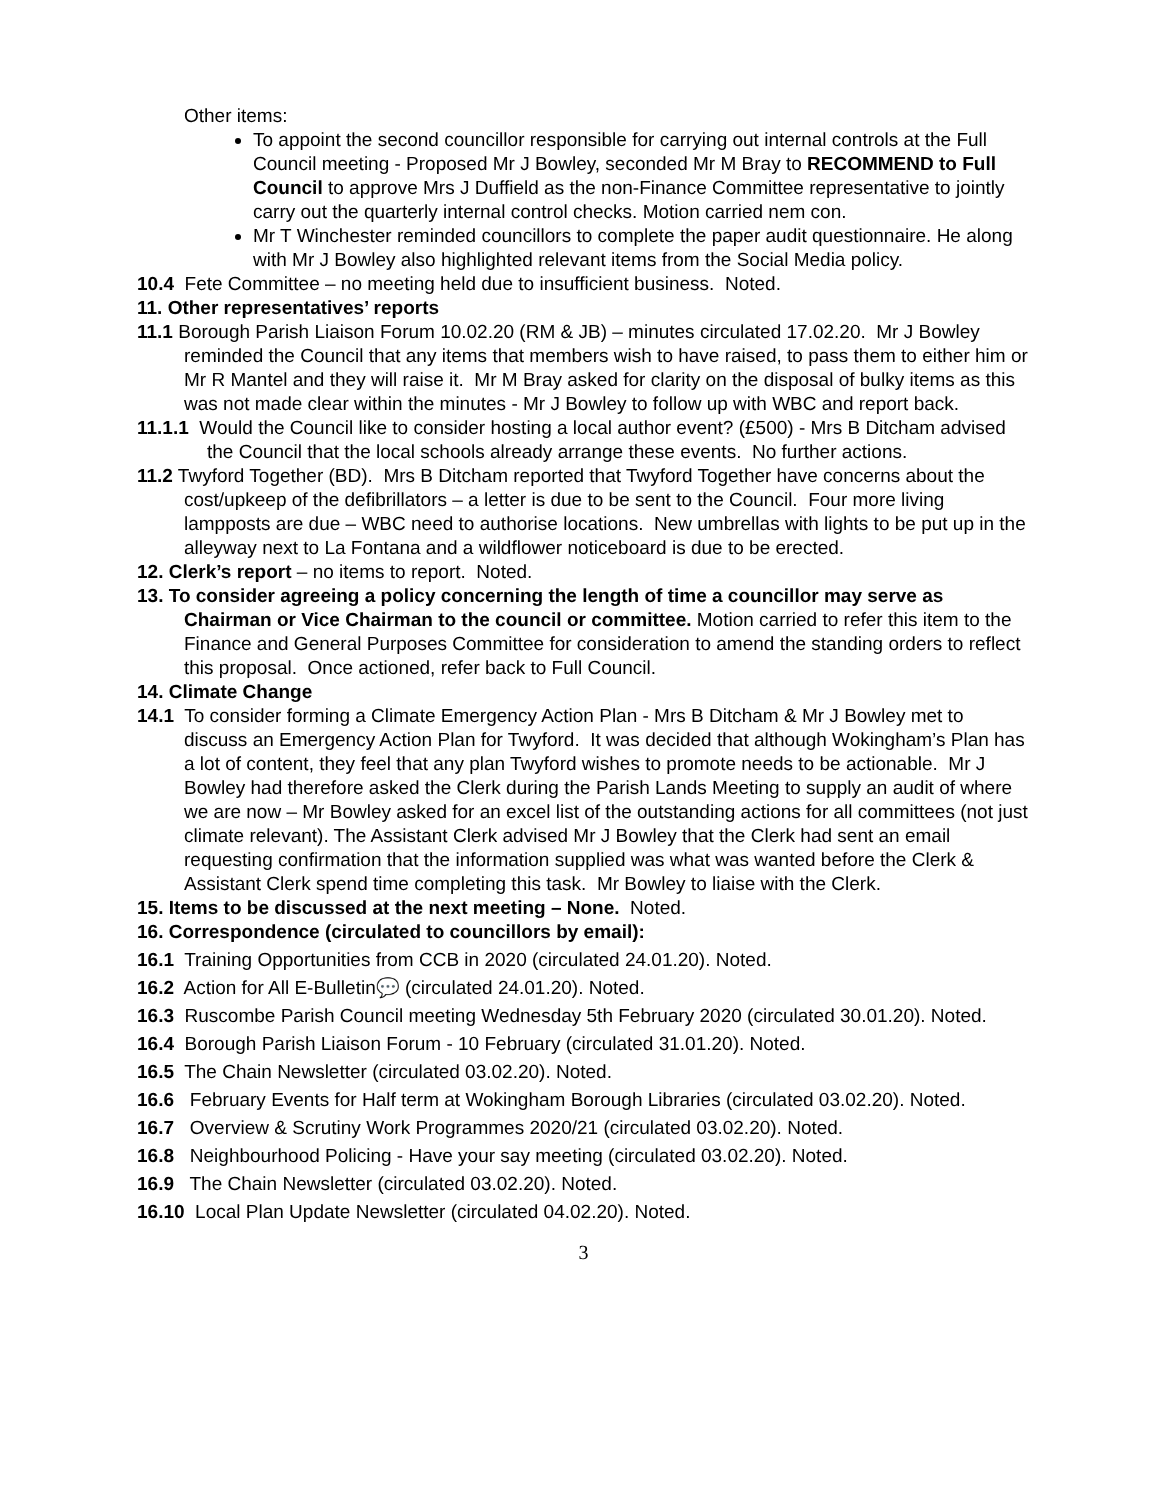Other items:
To appoint the second councillor responsible for carrying out internal controls at the Full Council meeting - Proposed Mr J Bowley, seconded Mr M Bray to RECOMMEND to Full Council to approve Mrs J Duffield as the non-Finance Committee representative to jointly carry out the quarterly internal control checks. Motion carried nem con.
Mr T Winchester reminded councillors to complete the paper audit questionnaire. He along with Mr J Bowley also highlighted relevant items from the Social Media policy.
10.4 Fete Committee – no meeting held due to insufficient business. Noted.
11. Other representatives’ reports
11.1 Borough Parish Liaison Forum 10.02.20 (RM & JB) – minutes circulated 17.02.20. Mr J Bowley reminded the Council that any items that members wish to have raised, to pass them to either him or Mr R Mantel and they will raise it. Mr M Bray asked for clarity on the disposal of bulky items as this was not made clear within the minutes - Mr J Bowley to follow up with WBC and report back.
11.1.1 Would the Council like to consider hosting a local author event? (£500) - Mrs B Ditcham advised the Council that the local schools already arrange these events. No further actions.
11.2 Twyford Together (BD). Mrs B Ditcham reported that Twyford Together have concerns about the cost/upkeep of the defibrillators – a letter is due to be sent to the Council. Four more living lampposts are due – WBC need to authorise locations. New umbrellas with lights to be put up in the alleyway next to La Fontana and a wildflower noticeboard is due to be erected.
12. Clerk’s report – no items to report. Noted.
13. To consider agreeing a policy concerning the length of time a councillor may serve as Chairman or Vice Chairman to the council or committee. Motion carried to refer this item to the Finance and General Purposes Committee for consideration to amend the standing orders to reflect this proposal. Once actioned, refer back to Full Council.
14. Climate Change
14.1 To consider forming a Climate Emergency Action Plan - Mrs B Ditcham & Mr J Bowley met to discuss an Emergency Action Plan for Twyford. It was decided that although Wokingham’s Plan has a lot of content, they feel that any plan Twyford wishes to promote needs to be actionable. Mr J Bowley had therefore asked the Clerk during the Parish Lands Meeting to supply an audit of where we are now – Mr Bowley asked for an excel list of the outstanding actions for all committees (not just climate relevant). The Assistant Clerk advised Mr J Bowley that the Clerk had sent an email requesting confirmation that the information supplied was what was wanted before the Clerk & Assistant Clerk spend time completing this task. Mr Bowley to liaise with the Clerk.
15. Items to be discussed at the next meeting – None. Noted.
16. Correspondence (circulated to councillors by email):
16.1 Training Opportunities from CCB in 2020 (circulated 24.01.20). Noted.
16.2 Action for All E-Bulletin💬 (circulated 24.01.20). Noted.
16.3 Ruscombe Parish Council meeting Wednesday 5th February 2020 (circulated 30.01.20). Noted.
16.4 Borough Parish Liaison Forum - 10 February (circulated 31.01.20). Noted.
16.5 The Chain Newsletter (circulated 03.02.20). Noted.
16.6 February Events for Half term at Wokingham Borough Libraries (circulated 03.02.20). Noted.
16.7 Overview & Scrutiny Work Programmes 2020/21 (circulated 03.02.20). Noted.
16.8 Neighbourhood Policing - Have your say meeting (circulated 03.02.20). Noted.
16.9 The Chain Newsletter (circulated 03.02.20). Noted.
16.10 Local Plan Update Newsletter (circulated 04.02.20). Noted.
3